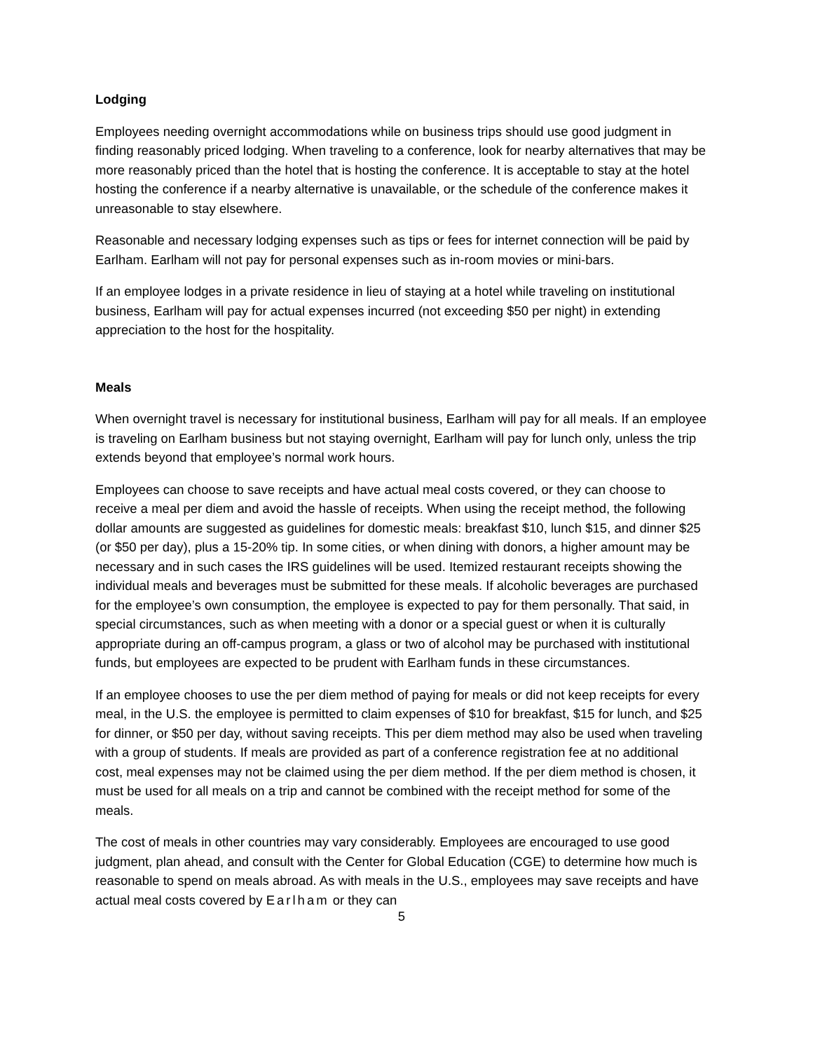Lodging
Employees needing overnight accommodations while on business trips should use good judgment in finding reasonably priced lodging. When traveling to a conference, look for nearby alternatives that may be more reasonably priced than the hotel that is hosting the conference. It is acceptable to stay at the hotel hosting the conference if a nearby alternative is unavailable, or the schedule of the conference makes it unreasonable to stay elsewhere.
Reasonable and necessary lodging expenses such as tips or fees for internet connection will be paid by Earlham. Earlham will not pay for personal expenses such as in-room movies or mini-bars.
If an employee lodges in a private residence in lieu of staying at a hotel while traveling on institutional business, Earlham will pay for actual expenses incurred (not exceeding $50 per night) in extending appreciation to the host for the hospitality.
Meals
When overnight travel is necessary for institutional business, Earlham will pay for all meals. If an employee is traveling on Earlham business but not staying overnight, Earlham will pay for lunch only, unless the trip extends beyond that employee’s normal work hours.
Employees can choose to save receipts and have actual meal costs covered, or they can choose to receive a meal per diem and avoid the hassle of receipts. When using the receipt method, the following dollar amounts are suggested as guidelines for domestic meals: breakfast $10, lunch $15, and dinner $25 (or $50 per day), plus a 15-20% tip. In some cities, or when dining with donors, a higher amount may be necessary and in such cases the IRS guidelines will be used. Itemized restaurant receipts showing the individual meals and beverages must be submitted for these meals. If alcoholic beverages are purchased for the employee’s own consumption, the employee is expected to pay for them personally. That said, in special circumstances, such as when meeting with a donor or a special guest or when it is culturally appropriate during an off-campus program, a glass or two of alcohol may be purchased with institutional funds, but employees are expected to be prudent with Earlham funds in these circumstances.
If an employee chooses to use the per diem method of paying for meals or did not keep receipts for every meal, in the U.S. the employee is permitted to claim expenses of $10 for breakfast, $15 for lunch, and $25 for dinner, or $50 per day, without saving receipts. This per diem method may also be used when traveling with a group of students. If meals are provided as part of a conference registration fee at no additional cost, meal expenses may not be claimed using the per diem method. If the per diem method is chosen, it must be used for all meals on a trip and cannot be combined with the receipt method for some of the meals.
The cost of meals in other countries may vary considerably. Employees are encouraged to use good judgment, plan ahead, and consult with the Center for Global Education (CGE) to determine how much is reasonable to spend on meals abroad. As with meals in the U.S., employees may save receipts and have actual meal costs covered by Earlham or they can
5